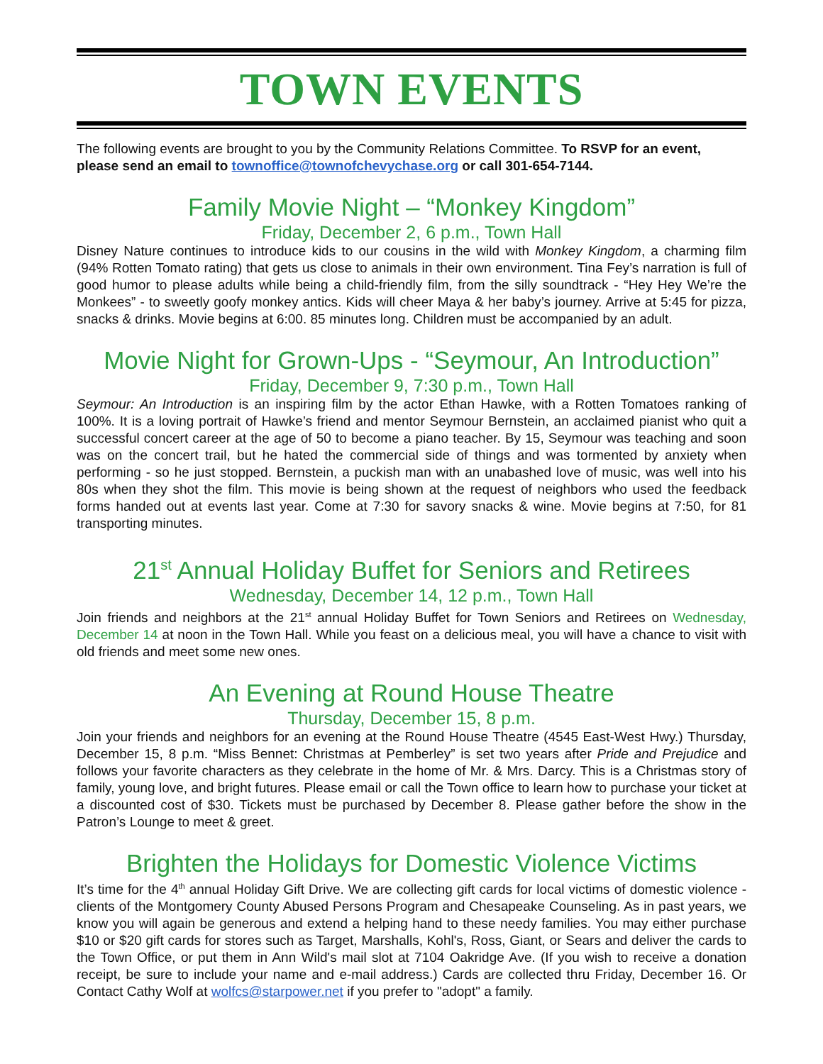TOWN EVENTS
The following events are brought to you by the Community Relations Committee. To RSVP for an event, please send an email to townoffice@townofchevychase.org or call 301-654-7144.
Family Movie Night – “Monkey Kingdom”
Friday, December 2, 6 p.m., Town Hall
Disney Nature continues to introduce kids to our cousins in the wild with Monkey Kingdom, a charming film (94% Rotten Tomato rating) that gets us close to animals in their own environment. Tina Fey’s narration is full of good humor to please adults while being a child-friendly film, from the silly soundtrack - “Hey Hey We’re the Monkees” - to sweetly goofy monkey antics. Kids will cheer Maya & her baby’s journey. Arrive at 5:45 for pizza, snacks & drinks. Movie begins at 6:00. 85 minutes long. Children must be accompanied by an adult.
Movie Night for Grown-Ups - “Seymour, An Introduction”
Friday, December 9, 7:30 p.m., Town Hall
Seymour: An Introduction is an inspiring film by the actor Ethan Hawke, with a Rotten Tomatoes ranking of 100%. It is a loving portrait of Hawke’s friend and mentor Seymour Bernstein, an acclaimed pianist who quit a successful concert career at the age of 50 to become a piano teacher. By 15, Seymour was teaching and soon was on the concert trail, but he hated the commercial side of things and was tormented by anxiety when performing - so he just stopped. Bernstein, a puckish man with an unabashed love of music, was well into his 80s when they shot the film. This movie is being shown at the request of neighbors who used the feedback forms handed out at events last year. Come at 7:30 for savory snacks & wine. Movie begins at 7:50, for 81 transporting minutes.
21<sup>st</sup> Annual Holiday Buffet for Seniors and Retirees
Wednesday, December 14, 12 p.m., Town Hall
Join friends and neighbors at the 21<sup>st</sup> annual Holiday Buffet for Town Seniors and Retirees on Wednesday, December 14 at noon in the Town Hall. While you feast on a delicious meal, you will have a chance to visit with old friends and meet some new ones.
An Evening at Round House Theatre
Thursday, December 15, 8 p.m.
Join your friends and neighbors for an evening at the Round House Theatre (4545 East-West Hwy.) Thursday, December 15, 8 p.m. “Miss Bennet: Christmas at Pemberley” is set two years after Pride and Prejudice and follows your favorite characters as they celebrate in the home of Mr. & Mrs. Darcy. This is a Christmas story of family, young love, and bright futures. Please email or call the Town office to learn how to purchase your ticket at a discounted cost of $30. Tickets must be purchased by December 8. Please gather before the show in the Patron’s Lounge to meet & greet.
Brighten the Holidays for Domestic Violence Victims
It’s time for the 4<sup>th</sup> annual Holiday Gift Drive. We are collecting gift cards for local victims of domestic violence - clients of the Montgomery County Abused Persons Program and Chesapeake Counseling. As in past years, we know you will again be generous and extend a helping hand to these needy families. You may either purchase $10 or $20 gift cards for stores such as Target, Marshalls, Kohl's, Ross, Giant, or Sears and deliver the cards to the Town Office, or put them in Ann Wild's mail slot at 7104 Oakridge Ave. (If you wish to receive a donation receipt, be sure to include your name and e-mail address.) Cards are collected thru Friday, December 16. Or Contact Cathy Wolf at wolfcs@starpower.net if you prefer to "adopt" a family.